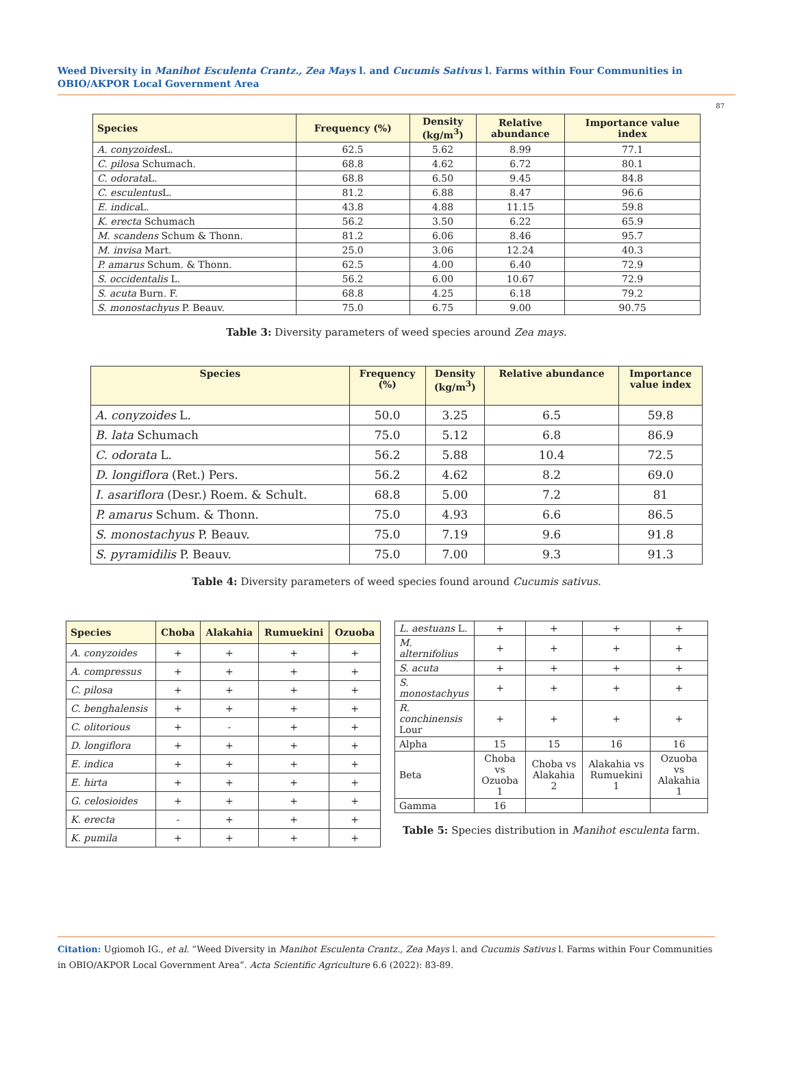Weed Diversity in Manihot Esculenta Crantz., Zea Mays l. and Cucumis Sativus l. Farms within Four Communities in OBIO/AKPOR Local Government Area
87
| Species | Frequency (%) | Density (kg/m<sup>3</sup>) | Relative abundance | Importance value index |
| --- | --- | --- | --- | --- |
| A. conyzoides L. | 62.5 | 5.62 | 8.99 | 77.1 |
| C. pilosa Schumach. | 68.8 | 4.62 | 6.72 | 80.1 |
| C. odorata L. | 68.8 | 6.50 | 9.45 | 84.8 |
| C. esculentus L. | 81.2 | 6.88 | 8.47 | 96.6 |
| E. indica L. | 43.8 | 4.88 | 11.15 | 59.8 |
| K. erecta Schumach | 56.2 | 3.50 | 6.22 | 65.9 |
| M. scandens Schum & Thonn. | 81.2 | 6.06 | 8.46 | 95.7 |
| M. invisa Mart. | 25.0 | 3.06 | 12.24 | 40.3 |
| P. amarus Schum. & Thonn. | 62.5 | 4.00 | 6.40 | 72.9 |
| S. occidentalis L. | 56.2 | 6.00 | 10.67 | 72.9 |
| S. acuta Burn. F. | 68.8 | 4.25 | 6.18 | 79.2 |
| S. monostachyus P. Beauv. | 75.0 | 6.75 | 9.00 | 90.75 |
Table 3: Diversity parameters of weed species around Zea mays.
| Species | Frequency (%) | Density (kg/m<sup>3</sup>) | Relative abundance | Importance value index |
| --- | --- | --- | --- | --- |
| A. conyzoides L. | 50.0 | 3.25 | 6.5 | 59.8 |
| B. lata Schumach | 75.0 | 5.12 | 6.8 | 86.9 |
| C. odorata L. | 56.2 | 5.88 | 10.4 | 72.5 |
| D. longiflora (Ret.) Pers. | 56.2 | 4.62 | 8.2 | 69.0 |
| I. asariflora (Desr.) Roem. & Schult. | 68.8 | 5.00 | 7.2 | 81 |
| P. amarus Schum. & Thonn. | 75.0 | 4.93 | 6.6 | 86.5 |
| S. monostachyus P. Beauv. | 75.0 | 7.19 | 9.6 | 91.8 |
| S. pyramidilis P. Beauv. | 75.0 | 7.00 | 9.3 | 91.3 |
Table 4: Diversity parameters of weed species found around Cucumis sativus.
| Species | Choba | Alakahia | Rumuekini | Ozuoba |
| --- | --- | --- | --- | --- |
| A. conyzoides | + | + | + | + |
| A. compressus | + | + | + | + |
| C. pilosa | + | + | + | + |
| C. benghalensis | + | + | + | + |
| C. olitorious | + | - | + | + |
| D. longiflora | + | + | + | + |
| E. indica | + | + | + | + |
| E. hirta | + | + | + | + |
| G. celosioides | + | + | + | + |
| K. erecta | - | + | + | + |
| K. pumila | + | + | + | + |
| L. aestuans L. | + | + | + | + |
| M. alternifolius | + | + | + | + |
| S. acuta | + | + | + | + |
| S. monostachyus | + | + | + | + |
| R. conchinensis Lour | + | + | + | + |
| Alpha | 15 | 15 | 16 | 16 |
| Beta | Choba vs Ozuoba 1 | Choba vs Alakahia 2 | Alakahia vs Rumuekini 1 | Ozuoba vs Alakahia 1 |
| Gamma | 16 | | | |
Table 5: Species distribution in Manihot esculenta farm.
Citation: Ugiomoh IG., et al. “Weed Diversity in Manihot Esculenta Crantz., Zea Mays l. and Cucumis Sativus l. Farms within Four Communities in OBIO/AKPOR Local Government Area”. Acta Scientific Agriculture 6.6 (2022): 83-89.